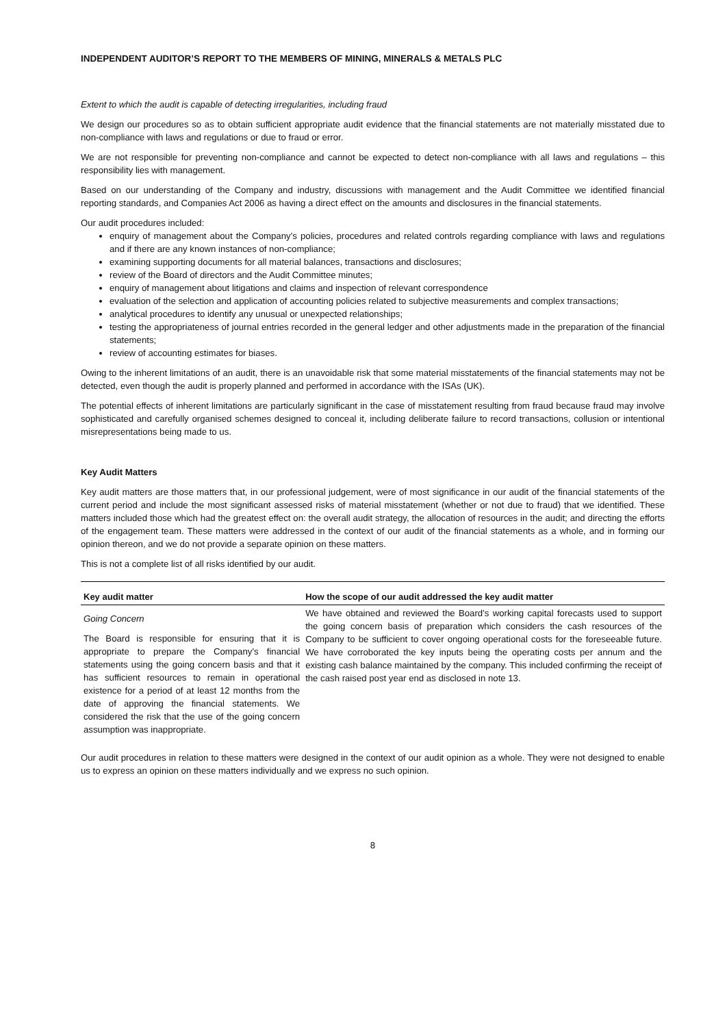INDEPENDENT AUDITOR’S REPORT TO THE MEMBERS OF MINING, MINERALS & METALS PLC
Extent to which the audit is capable of detecting irregularities, including fraud
We design our procedures so as to obtain sufficient appropriate audit evidence that the financial statements are not materially misstated due to non-compliance with laws and regulations or due to fraud or error.
We are not responsible for preventing non-compliance and cannot be expected to detect non-compliance with all laws and regulations – this responsibility lies with management.
Based on our understanding of the Company and industry, discussions with management and the Audit Committee we identified financial reporting standards, and Companies Act 2006 as having a direct effect on the amounts and disclosures in the financial statements.
Our audit procedures included:
enquiry of management about the Company’s policies, procedures and related controls regarding compliance with laws and regulations and if there are any known instances of non-compliance;
examining supporting documents for all material balances, transactions and disclosures;
review of the Board of directors and the Audit Committee minutes;
enquiry of management about litigations and claims and inspection of relevant correspondence
evaluation of the selection and application of accounting policies related to subjective measurements and complex transactions;
analytical procedures to identify any unusual or unexpected relationships;
testing the appropriateness of journal entries recorded in the general ledger and other adjustments made in the preparation of the financial statements;
review of accounting estimates for biases.
Owing to the inherent limitations of an audit, there is an unavoidable risk that some material misstatements of the financial statements may not be detected, even though the audit is properly planned and performed in accordance with the ISAs (UK).
The potential effects of inherent limitations are particularly significant in the case of misstatement resulting from fraud because fraud may involve sophisticated and carefully organised schemes designed to conceal it, including deliberate failure to record transactions, collusion or intentional misrepresentations being made to us.
Key Audit Matters
Key audit matters are those matters that, in our professional judgement, were of most significance in our audit of the financial statements of the current period and include the most significant assessed risks of material misstatement (whether or not due to fraud) that we identified. These matters included those which had the greatest effect on: the overall audit strategy, the allocation of resources in the audit; and directing the efforts of the engagement team. These matters were addressed in the context of our audit of the financial statements as a whole, and in forming our opinion thereon, and we do not provide a separate opinion on these matters.
This is not a complete list of all risks identified by our audit.
| Key audit matter | How the scope of our audit addressed the key audit matter |
| --- | --- |
| Going Concern The Board is responsible for ensuring that it is appropriate to prepare the Company’s financial statements using the going concern basis and that it has sufficient resources to remain in operational existence for a period of at least 12 months from the date of approving the financial statements. We considered the risk that the use of the going concern assumption was inappropriate. | We have obtained and reviewed the Board’s working capital forecasts used to support the going concern basis of preparation which considers the cash resources of the Company to be sufficient to cover ongoing operational costs for the foreseeable future. We have corroborated the key inputs being the operating costs per annum and the existing cash balance maintained by the company. This included confirming the receipt of the cash raised post year end as disclosed in note 13. |
Our audit procedures in relation to these matters were designed in the context of our audit opinion as a whole. They were not designed to enable us to express an opinion on these matters individually and we express no such opinion.
8